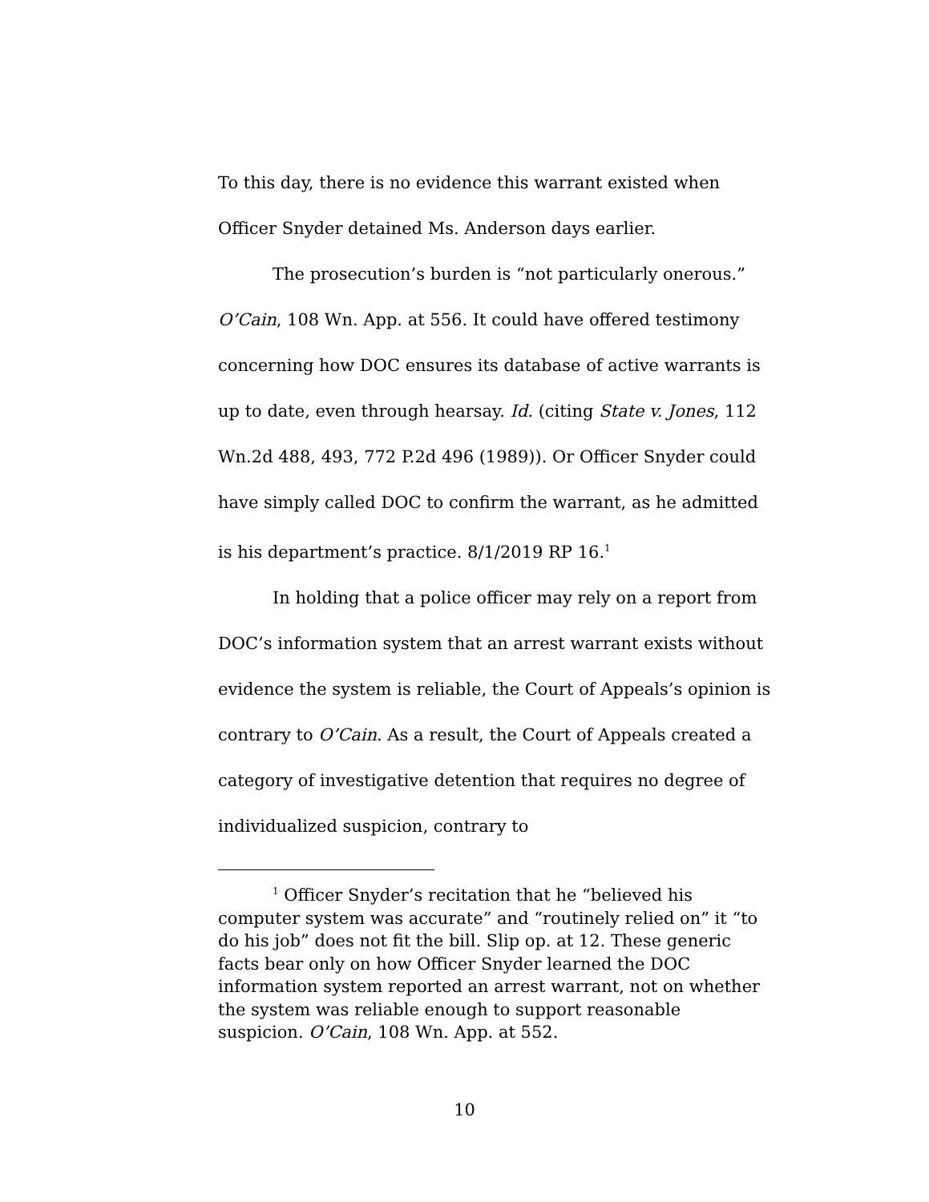To this day, there is no evidence this warrant existed when Officer Snyder detained Ms. Anderson days earlier.
The prosecution’s burden is “not particularly onerous.” O’Cain, 108 Wn. App. at 556. It could have offered testimony concerning how DOC ensures its database of active warrants is up to date, even through hearsay. Id. (citing State v. Jones, 112 Wn.2d 488, 493, 772 P.2d 496 (1989)). Or Officer Snyder could have simply called DOC to confirm the warrant, as he admitted is his department’s practice. 8/1/2019 RP 16.<sup>1</sup>
In holding that a police officer may rely on a report from DOC’s information system that an arrest warrant exists without evidence the system is reliable, the Court of Appeals’s opinion is contrary to O’Cain. As a result, the Court of Appeals created a category of investigative detention that requires no degree of individualized suspicion, contrary to
<sup>1</sup> Officer Snyder’s recitation that he “believed his computer system was accurate” and “routinely relied on” it “to do his job” does not fit the bill. Slip op. at 12. These generic facts bear only on how Officer Snyder learned the DOC information system reported an arrest warrant, not on whether the system was reliable enough to support reasonable suspicion. O’Cain, 108 Wn. App. at 552.
10